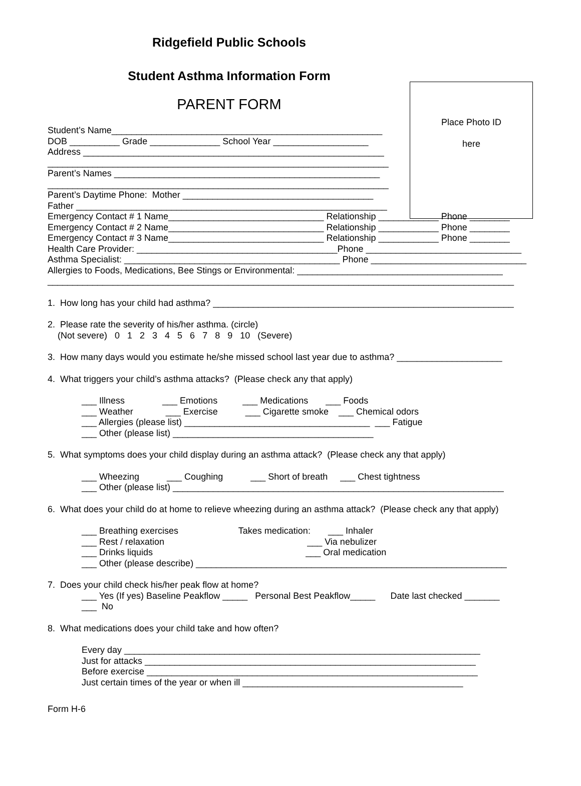Ridgefield Public Schools
Student Asthma Information Form
PARENT FORM
Place Photo ID
here
Student’s Name______________________________________________________
DOB __________ Grade ______________ School Year ___________________
Address ____________________________________________________________
____________________________________________________________________
Parent’s Names _____________________________________________________
____________________________________________________________________
Parent’s Daytime Phone: Mother ______________________________________
Father ______________________________________________________________
Emergency Contact # 1 Name_______________________________ Relationship ____________ Phone ________
Emergency Contact # 2 Name_______________________________ Relationship ____________ Phone ________
Emergency Contact # 3 Name_______________________________ Relationship ____________ Phone ________
Health Care Provider: ________________________________________Phone _______________________________
Asthma Specialist: ___________________________________________ Phone _______________________________
Allergies to Foods, Medications, Bee Stings or Environmental: _________________________________________
_____________________________________________________________________________________________
1. How long has your child had asthma? ____________________________________________________________
2. Please rate the severity of his/her asthma. (circle)
(Not severe) 0 1 2 3 4 5 6 7 8 9 10 (Severe)
3. How many days would you estimate he/she missed school last year due to asthma? _____________________
4. What triggers your child’s asthma attacks? (Please check any that apply)
___ Illness ___ Emotions ___ Medications ___ Foods
___ Weather ___ Exercise ___ Cigarette smoke ___ Chemical odors
___ Allergies (please list) _____________________________________ ___ Fatigue
___ Other (please list) ________________________________________
5. What symptoms does your child display during an asthma attack? (Please check any that apply)
___ Wheezing ___ Coughing ___ Short of breath ___ Chest tightness
___ Other (please list) __________________________________________________________________
6. What does your child do at home to relieve wheezing during an asthma attack? (Please check any that apply)
___ Breathing exercises Takes medication: ___ Inhaler
___ Rest / relaxation ___ Via nebulizer
___ Drinks liquids ___ Oral medication
___ Other (please describe) ______________________________________________________________
7. Does your child check his/her peak flow at home?
___ Yes (If yes) Baseline Peakflow _____ Personal Best Peakflow_____ Date last checked _______
___ No
8. What medications does your child take and how often?
Every day _______________________________________________________________________
Just for attacks __________________________________________________________________
Before exercise __________________________________________________________________
Just certain times of the year or when ill ____________________________________________
Form H-6